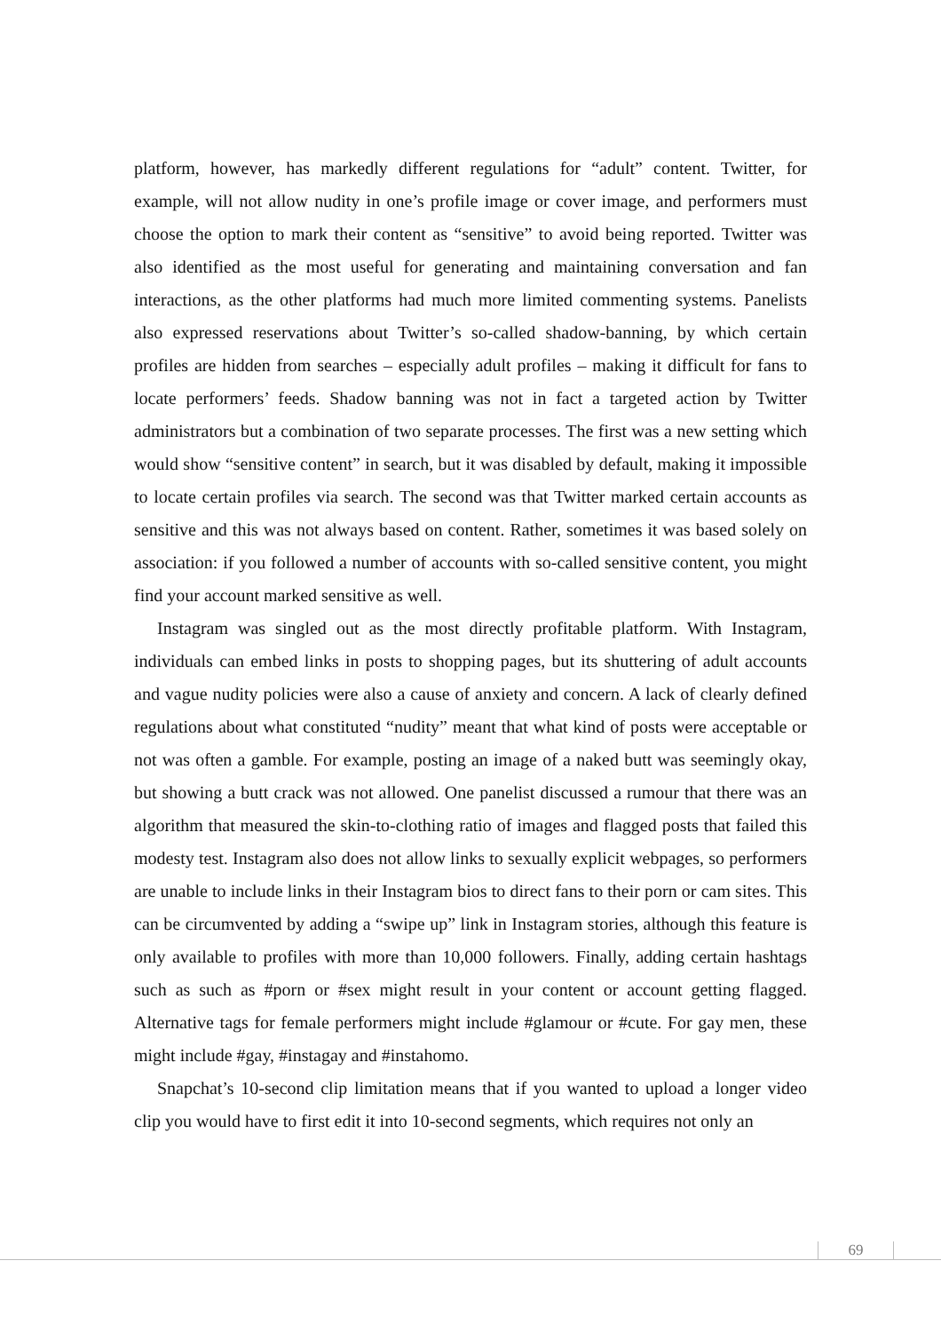platform, however, has markedly different regulations for “adult” content. Twitter, for example, will not allow nudity in one’s profile image or cover image, and performers must choose the option to mark their content as “sensitive” to avoid being reported. Twitter was also identified as the most useful for generating and maintaining conversation and fan interactions, as the other platforms had much more limited commenting systems. Panelists also expressed reservations about Twitter’s so-called shadow-banning, by which certain profiles are hidden from searches – especially adult profiles – making it difficult for fans to locate performers’ feeds. Shadow banning was not in fact a targeted action by Twitter administrators but a combination of two separate processes. The first was a new setting which would show “sensitive content” in search, but it was disabled by default, making it impossible to locate certain profiles via search. The second was that Twitter marked certain accounts as sensitive and this was not always based on content. Rather, sometimes it was based solely on association: if you followed a number of accounts with so-called sensitive content, you might find your account marked sensitive as well.
Instagram was singled out as the most directly profitable platform. With Instagram, individuals can embed links in posts to shopping pages, but its shuttering of adult accounts and vague nudity policies were also a cause of anxiety and concern. A lack of clearly defined regulations about what constituted “nudity” meant that what kind of posts were acceptable or not was often a gamble. For example, posting an image of a naked butt was seemingly okay, but showing a butt crack was not allowed. One panelist discussed a rumour that there was an algorithm that measured the skin-to-clothing ratio of images and flagged posts that failed this modesty test. Instagram also does not allow links to sexually explicit webpages, so performers are unable to include links in their Instagram bios to direct fans to their porn or cam sites. This can be circumvented by adding a “swipe up” link in Instagram stories, although this feature is only available to profiles with more than 10,000 followers. Finally, adding certain hashtags such as such as #porn or #sex might result in your content or account getting flagged. Alternative tags for female performers might include #glamour or #cute. For gay men, these might include #gay, #instagay and #instahomo.
Snapchat’s 10-second clip limitation means that if you wanted to upload a longer video clip you would have to first edit it into 10-second segments, which requires not only an
69